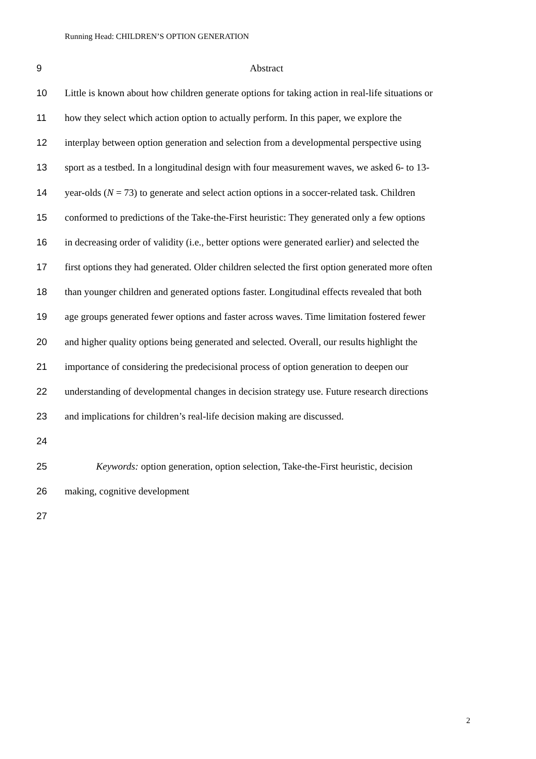Running Head: CHILDREN’S OPTION GENERATION
9 Abstract
10 Little is known about how children generate options for taking action in real-life situations or
11 how they select which action option to actually perform. In this paper, we explore the
12 interplay between option generation and selection from a developmental perspective using
13 sport as a testbed. In a longitudinal design with four measurement waves, we asked 6- to 13-
14 year-olds (N = 73) to generate and select action options in a soccer-related task. Children
15 conformed to predictions of the Take-the-First heuristic: They generated only a few options
16 in decreasing order of validity (i.e., better options were generated earlier) and selected the
17 first options they had generated. Older children selected the first option generated more often
18 than younger children and generated options faster. Longitudinal effects revealed that both
19 age groups generated fewer options and faster across waves. Time limitation fostered fewer
20 and higher quality options being generated and selected. Overall, our results highlight the
21 importance of considering the predecisional process of option generation to deepen our
22 understanding of developmental changes in decision strategy use. Future research directions
23 and implications for children’s real-life decision making are discussed.
24
25 Keywords: option generation, option selection, Take-the-First heuristic, decision
26 making, cognitive development
27
2